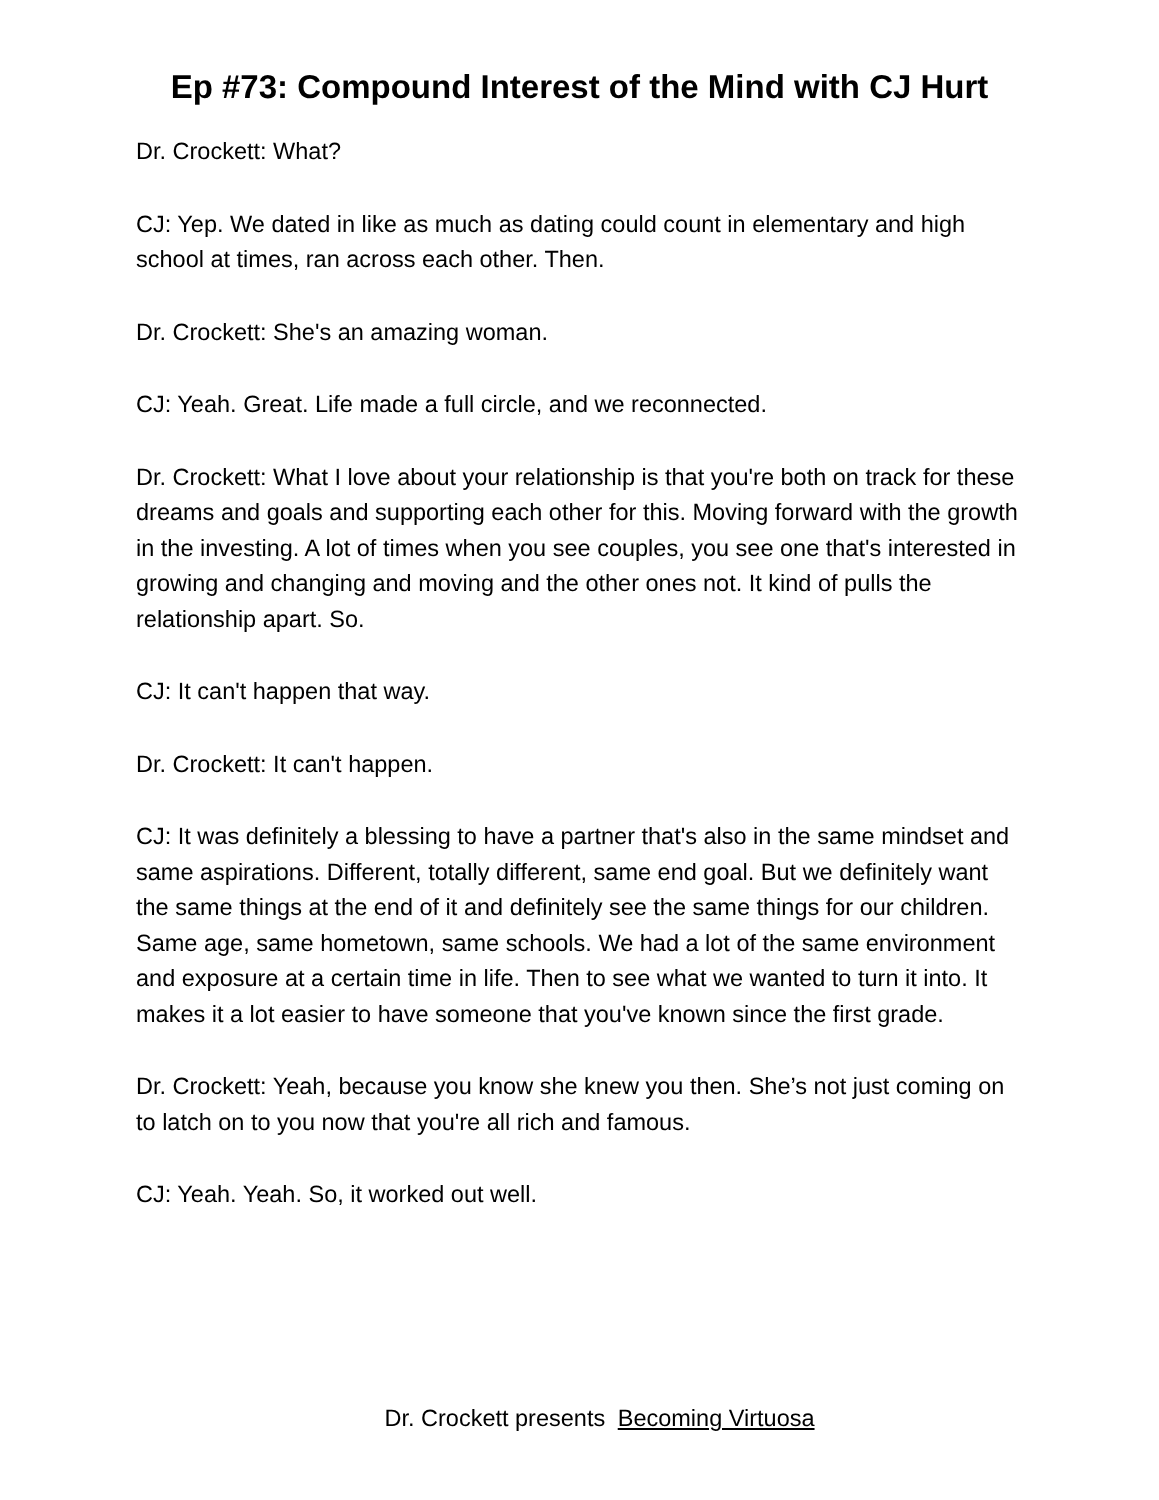Ep #73: Compound Interest of the Mind with CJ Hurt
Dr. Crockett: What?
CJ: Yep. We dated in like as much as dating could count in elementary and high school at times, ran across each other. Then.
Dr. Crockett: She's an amazing woman.
CJ: Yeah. Great. Life made a full circle, and we reconnected.
Dr. Crockett: What I love about your relationship is that you're both on track for these dreams and goals and supporting each other for this. Moving forward with the growth in the investing. A lot of times when you see couples, you see one that's interested in growing and changing and moving and the other ones not. It kind of pulls the relationship apart. So.
CJ: It can't happen that way.
Dr. Crockett: It can't happen.
CJ: It was definitely a blessing to have a partner that's also in the same mindset and same aspirations. Different, totally different, same end goal. But we definitely want the same things at the end of it and definitely see the same things for our children. Same age, same hometown, same schools. We had a lot of the same environment and exposure at a certain time in life. Then to see what we wanted to turn it into. It makes it a lot easier to have someone that you've known since the first grade.
Dr. Crockett: Yeah, because you know she knew you then. She’s not just coming on to latch on to you now that you're all rich and famous.
CJ: Yeah. Yeah. So, it worked out well.
Dr. Crockett presents Becoming Virtuosa